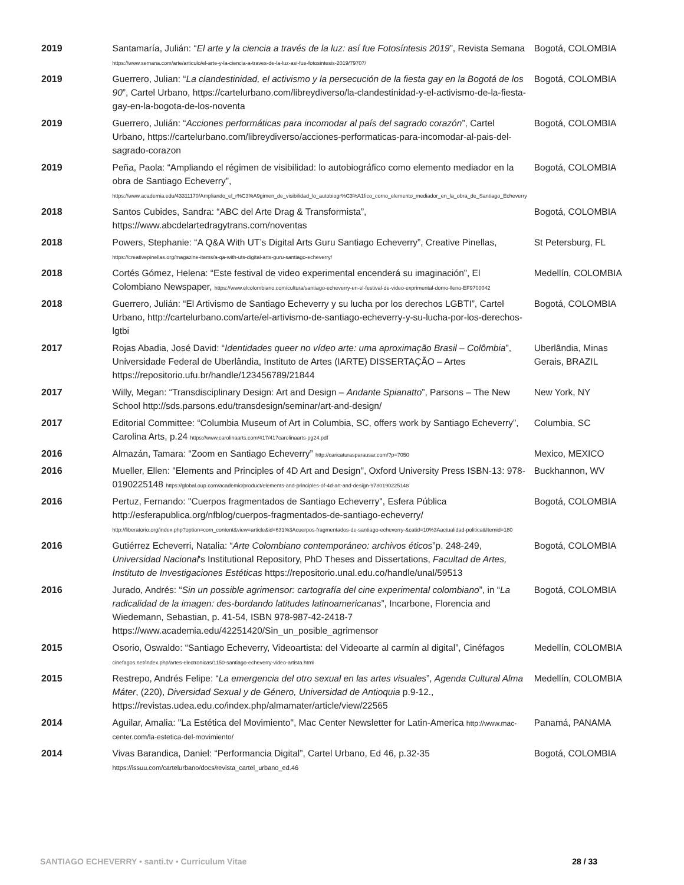| 2019 | Santamaría, Julián: “ El arte y la ciencia a través de la luz: así fue Fotosíntesis 2019 ”, Revista Semana https://www.semana.com/arte/articulo/el-arte-y-la-ciencia-a-traves-de-la-luz-asi-fue-fotosintesis-2019/79707/ | Bogotá, COLOMBIA |
| 2019 | Guerrero, Julian: “ La clandestinidad, el activismo y la persecución de la fiesta gay en la Bogotá de los 90 ”, Cartel Urbano, https://cartelurbano.com/libreydiverso/la-clandestinidad-y-el-activismo-de-la-fiesta-gay-en-la-bogota-de-los-noventa | Bogotá, COLOMBIA |
| 2019 | Guerrero, Julián: “ Acciones performáticas para incomodar al país del sagrado corazón ”, Cartel Urbano, https://cartelurbano.com/libreydiverso/acciones-performaticas-para-incomodar-al-pais-del-sagrado-corazon | Bogotá, COLOMBIA |
| 2019 | Peña, Paola: “Ampliando el régimen de visibilidad: lo autobiográfico como elemento mediador en la obra de Santiago Echeverry”, https://www.academia.edu/43311170/Ampliando_el_r%C3%A9gimen_de_visibilidad_lo_autobiogr%C3%A1fico_como_elemento_mediador_en_la_obra_de_Santiago_Echeverry | Bogotá, COLOMBIA |
| 2018 | Santos Cubides, Sandra: “ABC del Arte Drag & Transformista”, https://www.abcdelartedragytrans.com/noventas | Bogotá, COLOMBIA |
| 2018 | Powers, Stephanie: “A Q&A With UT’s Digital Arts Guru Santiago Echeverry”, Creative Pinellas, https://creativepinellas.org/magazine-items/a-qa-with-uts-digital-arts-guru-santiago-echeverry/ | St Petersburg, FL |
| 2018 | Cortés Gómez, Helena: “Este festival de video experimental encenderá su imaginación”, El Colombiano Newspaper, https://www.elcolombiano.com/cultura/santiago-echeverry-en-el-festival-de-video-exprimental-domo-lleno-EF9700042 | Medellín, COLOMBIA |
| 2018 | Guerrero, Julián: “El Artivismo de Santiago Echeverry y su lucha por los derechos LGBTI”, Cartel Urbano, http://cartelurbano.com/arte/el-artivismo-de-santiago-echeverry-y-su-lucha-por-los-derechos-lgtbi | Bogotá, COLOMBIA |
| 2017 | Rojas Abadia, José David: “ Identidades queer no vídeo arte: uma aproximação Brasil – Colômbia ”, Universidade Federal de Uberlândia, Instituto de Artes (IARTE) DISSERTAÇÃO – Artes https://repositorio.ufu.br/handle/123456789/21844 | Uberlândia, Minas Gerais, BRAZIL |
| 2017 | Willy, Megan: “Transdisciplinary Design: Art and Design – Andante Spianatto ”, Parsons – The New School http://sds.parsons.edu/transdesign/seminar/art-and-design/ | New York, NY |
| 2017 | Editorial Committee: “Columbia Museum of Art in Columbia, SC, offers work by Santiago Echeverry”, Carolina Arts, p.24 https://www.carolinaarts.com/417/417carolinaarts-pg24.pdf | Columbia, SC |
| 2016 | Almazán, Tamara: “Zoom en Santiago Echeverry” http://caricaturasparausar.com/?p=7050 | Mexico, MEXICO |
| 2016 | Mueller, Ellen: "Elements and Principles of 4D Art and Design", Oxford University Press ISBN-13: 978-0190225148 https://global.oup.com/academic/product/elements-and-principles-of-4d-art-and-design-9780190225148 | Buckhannon, WV |
| 2016 | Pertuz, Fernando: "Cuerpos fragmentados de Santiago Echeverry", Esfera Pública http://esferapublica.org/nfblog/cuerpos-fragmentados-de-santiago-echeverry/ http://liberatorio.org/index.php?option=com_content&view=article&id=631%3Acuerpos-fragmentados-de-santiago-echeverry-&catid=10%3Aactualidad-politica&Itemid=180 | Bogotá, COLOMBIA |
| 2016 | Gutiérrez Echeverri, Natalia: “ Arte Colombiano contemporáneo: archivos éticos ”p. 248-249, Universidad Nacional 's Institutional Repository, PhD Theses and Dissertations, Facultad de Artes, Instituto de Investigaciones Estéticas https://repositorio.unal.edu.co/handle/unal/59513 | Bogotá, COLOMBIA |
| 2016 | Jurado, Andrés: “ Sin un possible agrimensor: cartografía del cine experimental colombiano ”, in “ La radicalidad de la imagen: des-bordando latitudes latinoamericanas ”, Incarbone, Florencia and Wiedemann, Sebastian, p. 41-54, ISBN 978-987-42-2418-7 https://www.academia.edu/42251420/Sin_un_posible_agrimensor | Bogotá, COLOMBIA |
| 2015 | Osorio, Oswaldo: “Santiago Echeverry, Videoartista: del Videoarte al carmín al digital”, Cinéfagos cinefagos.net/index.php/artes-electronicas/1150-santiago-echeverry-video-artista.html | Medellín, COLOMBIA |
| 2015 | Restrepo, Andrés Felipe: “ La emergencia del otro sexual en las artes visuales ”, Agenda Cultural Alma Máter , (220), Diversidad Sexual y de Género, Universidad de Antioquia p.9-12., https://revistas.udea.edu.co/index.php/almamater/article/view/22565 | Medellín, COLOMBIA |
| 2014 | Aguilar, Amalia: "La Estética del Movimiento", Mac Center Newsletter for Latin-America http://www.mac-center.com/la-estetica-del-movimiento/ | Panamá, PANAMA |
| 2014 | Vivas Barandica, Daniel: “Performancia Digital”, Cartel Urbano, Ed 46, p.32-35 https://issuu.com/cartelurbano/docs/revista_cartel_urbano_ed.46 | Bogotá, COLOMBIA |
SANTIAGO ECHEVERRY • santi.tv • Curriculum Vitae 28 / 33